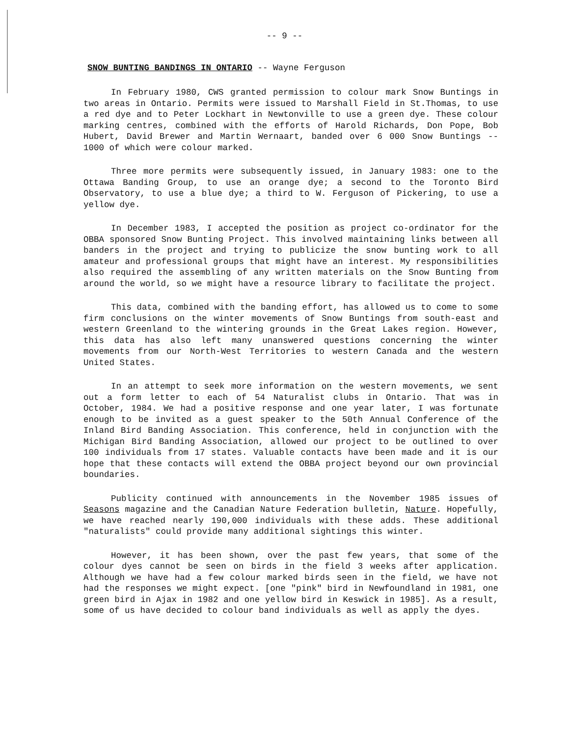-- 9 --
SNOW BUNTING BANDINGS IN ONTARIO -- Wayne Ferguson
In February 1980, CWS granted permission to colour mark Snow Buntings in two areas in Ontario. Permits were issued to Marshall Field in St.Thomas, to use a red dye and to Peter Lockhart in Newtonville to use a green dye. These colour marking centres, combined with the efforts of Harold Richards, Don Pope, Bob Hubert, David Brewer and Martin Wernaart, banded over 6 000 Snow Buntings -- 1000 of which were colour marked.
Three more permits were subsequently issued, in January 1983: one to the Ottawa Banding Group, to use an orange dye; a second to the Toronto Bird Observatory, to use a blue dye; a third to W. Ferguson of Pickering, to use a yellow dye.
In December 1983, I accepted the position as project co-ordinator for the OBBA sponsored Snow Bunting Project. This involved maintaining links between all banders in the project and trying to publicize the snow bunting work to all amateur and professional groups that might have an interest. My responsibilities also required the assembling of any written materials on the Snow Bunting from around the world, so we might have a resource library to facilitate the project.
This data, combined with the banding effort, has allowed us to come to some firm conclusions on the winter movements of Snow Buntings from south-east and western Greenland to the wintering grounds in the Great Lakes region. However, this data has also left many unanswered questions concerning the winter movements from our North-West Territories to western Canada and the western United States.
In an attempt to seek more information on the western movements, we sent out a form letter to each of 54 Naturalist clubs in Ontario. That was in October, 1984. We had a positive response and one year later, I was fortunate enough to be invited as a guest speaker to the 50th Annual Conference of the Inland Bird Banding Association. This conference, held in conjunction with the Michigan Bird Banding Association, allowed our project to be outlined to over 100 individuals from 17 states. Valuable contacts have been made and it is our hope that these contacts will extend the OBBA project beyond our own provincial boundaries.
Publicity continued with announcements in the November 1985 issues of Seasons magazine and the Canadian Nature Federation bulletin, Nature. Hopefully, we have reached nearly 190,000 individuals with these adds. These additional "naturalists" could provide many additional sightings this winter.
However, it has been shown, over the past few years, that some of the colour dyes cannot be seen on birds in the field 3 weeks after application. Although we have had a few colour marked birds seen in the field, we have not had the responses we might expect. [one "pink" bird in Newfoundland in 1981, one green bird in Ajax in 1982 and one yellow bird in Keswick in 1985]. As a result, some of us have decided to colour band individuals as well as apply the dyes.